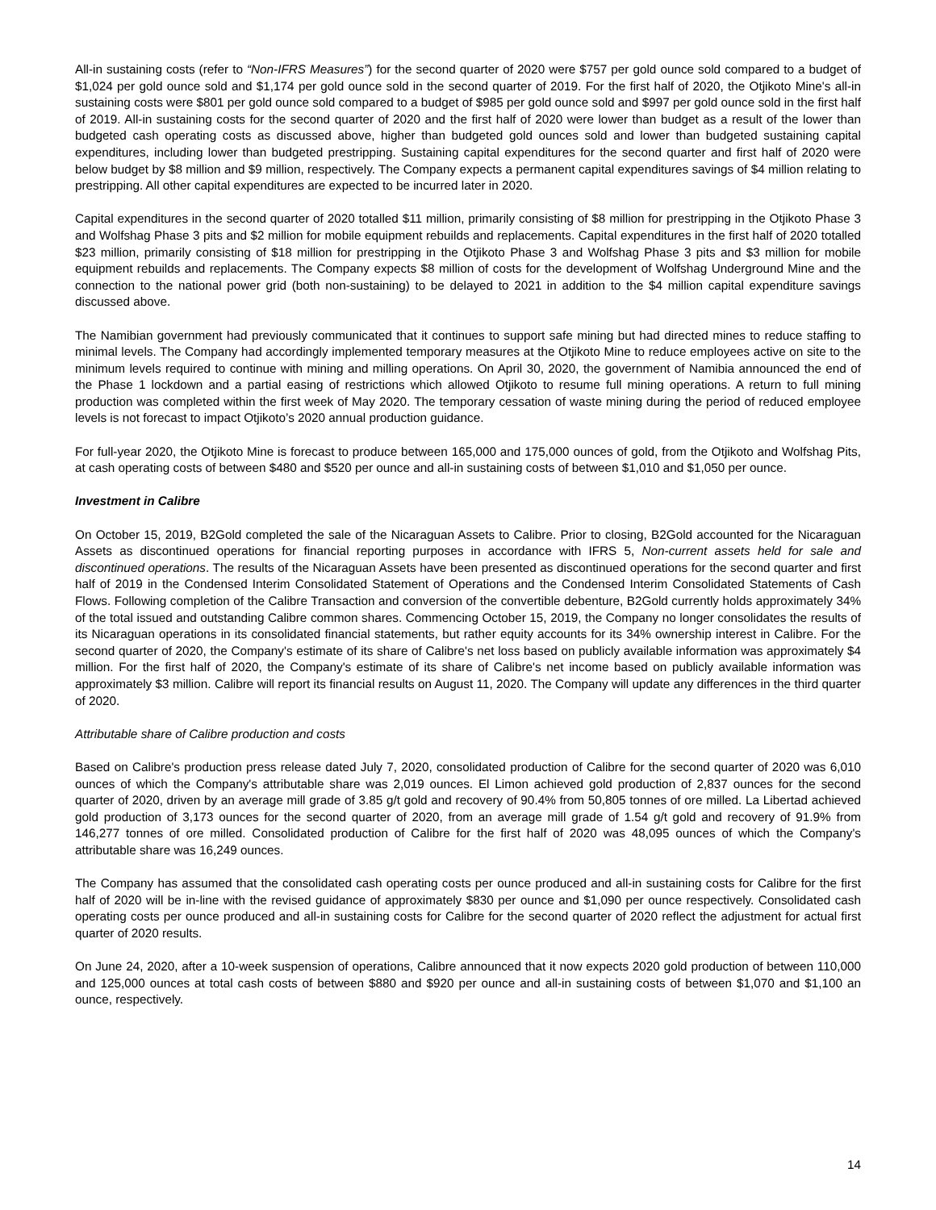All-in sustaining costs (refer to “Non-IFRS Measures”) for the second quarter of 2020 were $757 per gold ounce sold compared to a budget of $1,024 per gold ounce sold and $1,174 per gold ounce sold in the second quarter of 2019. For the first half of 2020, the Otjikoto Mine's all-in sustaining costs were $801 per gold ounce sold compared to a budget of $985 per gold ounce sold and $997 per gold ounce sold in the first half of 2019. All-in sustaining costs for the second quarter of 2020 and the first half of 2020 were lower than budget as a result of the lower than budgeted cash operating costs as discussed above, higher than budgeted gold ounces sold and lower than budgeted sustaining capital expenditures, including lower than budgeted prestripping. Sustaining capital expenditures for the second quarter and first half of 2020 were below budget by $8 million and $9 million, respectively. The Company expects a permanent capital expenditures savings of $4 million relating to prestripping. All other capital expenditures are expected to be incurred later in 2020.
Capital expenditures in the second quarter of 2020 totalled $11 million, primarily consisting of $8 million for prestripping in the Otjikoto Phase 3 and Wolfshag Phase 3 pits and $2 million for mobile equipment rebuilds and replacements. Capital expenditures in the first half of 2020 totalled $23 million, primarily consisting of $18 million for prestripping in the Otjikoto Phase 3 and Wolfshag Phase 3 pits and $3 million for mobile equipment rebuilds and replacements. The Company expects $8 million of costs for the development of Wolfshag Underground Mine and the connection to the national power grid (both non-sustaining) to be delayed to 2021 in addition to the $4 million capital expenditure savings discussed above.
The Namibian government had previously communicated that it continues to support safe mining but had directed mines to reduce staffing to minimal levels. The Company had accordingly implemented temporary measures at the Otjikoto Mine to reduce employees active on site to the minimum levels required to continue with mining and milling operations. On April 30, 2020, the government of Namibia announced the end of the Phase 1 lockdown and a partial easing of restrictions which allowed Otjikoto to resume full mining operations. A return to full mining production was completed within the first week of May 2020. The temporary cessation of waste mining during the period of reduced employee levels is not forecast to impact Otjikoto’s 2020 annual production guidance.
For full-year 2020, the Otjikoto Mine is forecast to produce between 165,000 and 175,000 ounces of gold, from the Otjikoto and Wolfshag Pits, at cash operating costs of between $480 and $520 per ounce and all-in sustaining costs of between $1,010 and $1,050 per ounce.
Investment in Calibre
On October 15, 2019, B2Gold completed the sale of the Nicaraguan Assets to Calibre. Prior to closing, B2Gold accounted for the Nicaraguan Assets as discontinued operations for financial reporting purposes in accordance with IFRS 5, Non-current assets held for sale and discontinued operations. The results of the Nicaraguan Assets have been presented as discontinued operations for the second quarter and first half of 2019 in the Condensed Interim Consolidated Statement of Operations and the Condensed Interim Consolidated Statements of Cash Flows. Following completion of the Calibre Transaction and conversion of the convertible debenture, B2Gold currently holds approximately 34% of the total issued and outstanding Calibre common shares. Commencing October 15, 2019, the Company no longer consolidates the results of its Nicaraguan operations in its consolidated financial statements, but rather equity accounts for its 34% ownership interest in Calibre. For the second quarter of 2020, the Company's estimate of its share of Calibre's net loss based on publicly available information was approximately $4 million. For the first half of 2020, the Company's estimate of its share of Calibre's net income based on publicly available information was approximately $3 million. Calibre will report its financial results on August 11, 2020. The Company will update any differences in the third quarter of 2020.
Attributable share of Calibre production and costs
Based on Calibre's production press release dated July 7, 2020, consolidated production of Calibre for the second quarter of 2020 was 6,010 ounces of which the Company's attributable share was 2,019 ounces. El Limon achieved gold production of 2,837 ounces for the second quarter of 2020, driven by an average mill grade of 3.85 g/t gold and recovery of 90.4% from 50,805 tonnes of ore milled. La Libertad achieved gold production of 3,173 ounces for the second quarter of 2020, from an average mill grade of 1.54 g/t gold and recovery of 91.9% from 146,277 tonnes of ore milled. Consolidated production of Calibre for the first half of 2020 was 48,095 ounces of which the Company's attributable share was 16,249 ounces.
The Company has assumed that the consolidated cash operating costs per ounce produced and all-in sustaining costs for Calibre for the first half of 2020 will be in-line with the revised guidance of approximately $830 per ounce and $1,090 per ounce respectively. Consolidated cash operating costs per ounce produced and all-in sustaining costs for Calibre for the second quarter of 2020 reflect the adjustment for actual first quarter of 2020 results.
On June 24, 2020, after a 10-week suspension of operations, Calibre announced that it now expects 2020 gold production of between 110,000 and 125,000 ounces at total cash costs of between $880 and $920 per ounce and all-in sustaining costs of between $1,070 and $1,100 an ounce, respectively.
14